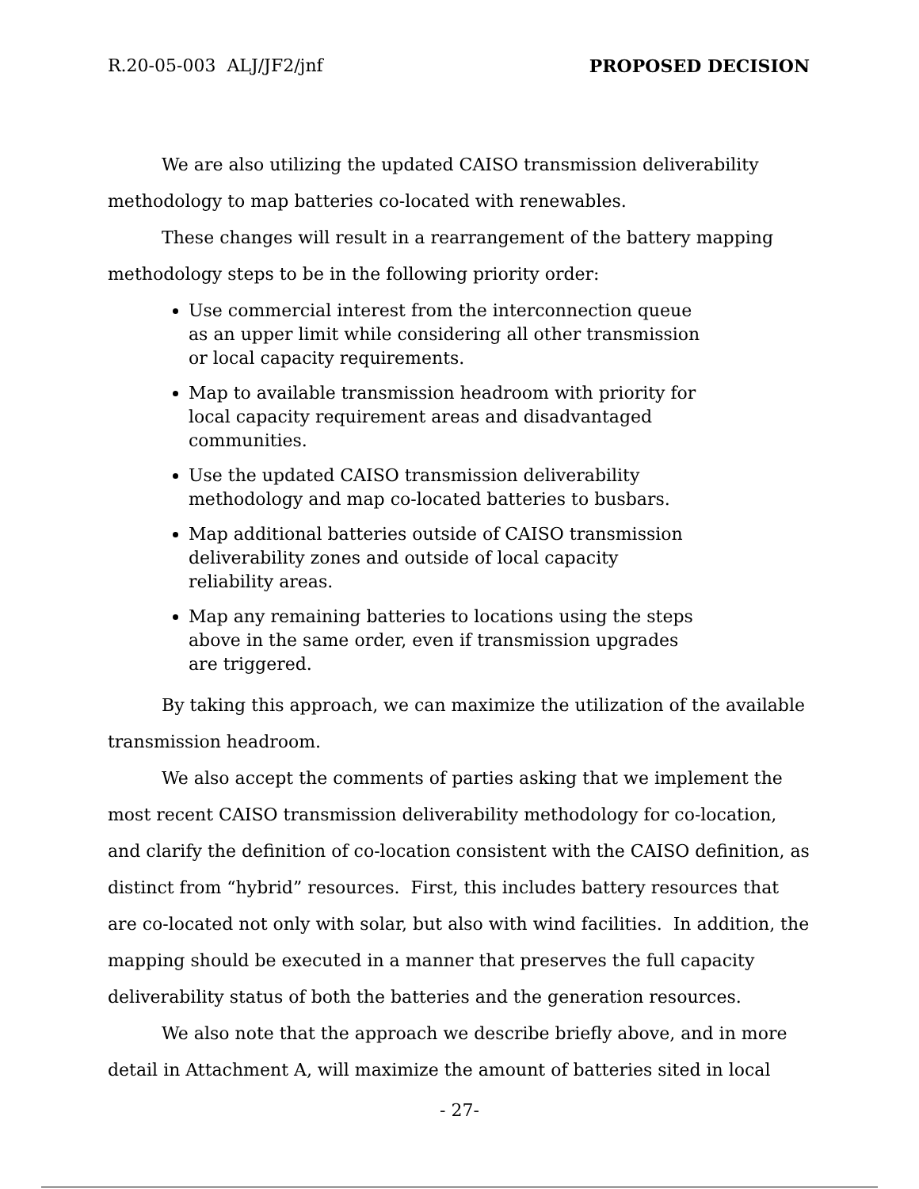R.20-05-003 ALJ/JF2/jnf PROPOSED DECISION
We are also utilizing the updated CAISO transmission deliverability methodology to map batteries co-located with renewables.
These changes will result in a rearrangement of the battery mapping methodology steps to be in the following priority order:
Use commercial interest from the interconnection queue as an upper limit while considering all other transmission or local capacity requirements.
Map to available transmission headroom with priority for local capacity requirement areas and disadvantaged communities.
Use the updated CAISO transmission deliverability methodology and map co-located batteries to busbars.
Map additional batteries outside of CAISO transmission deliverability zones and outside of local capacity reliability areas.
Map any remaining batteries to locations using the steps above in the same order, even if transmission upgrades are triggered.
By taking this approach, we can maximize the utilization of the available transmission headroom.
We also accept the comments of parties asking that we implement the most recent CAISO transmission deliverability methodology for co-location, and clarify the definition of co-location consistent with the CAISO definition, as distinct from “hybrid” resources. First, this includes battery resources that are co-located not only with solar, but also with wind facilities. In addition, the mapping should be executed in a manner that preserves the full capacity deliverability status of both the batteries and the generation resources.
We also note that the approach we describe briefly above, and in more detail in Attachment A, will maximize the amount of batteries sited in local
- 27-